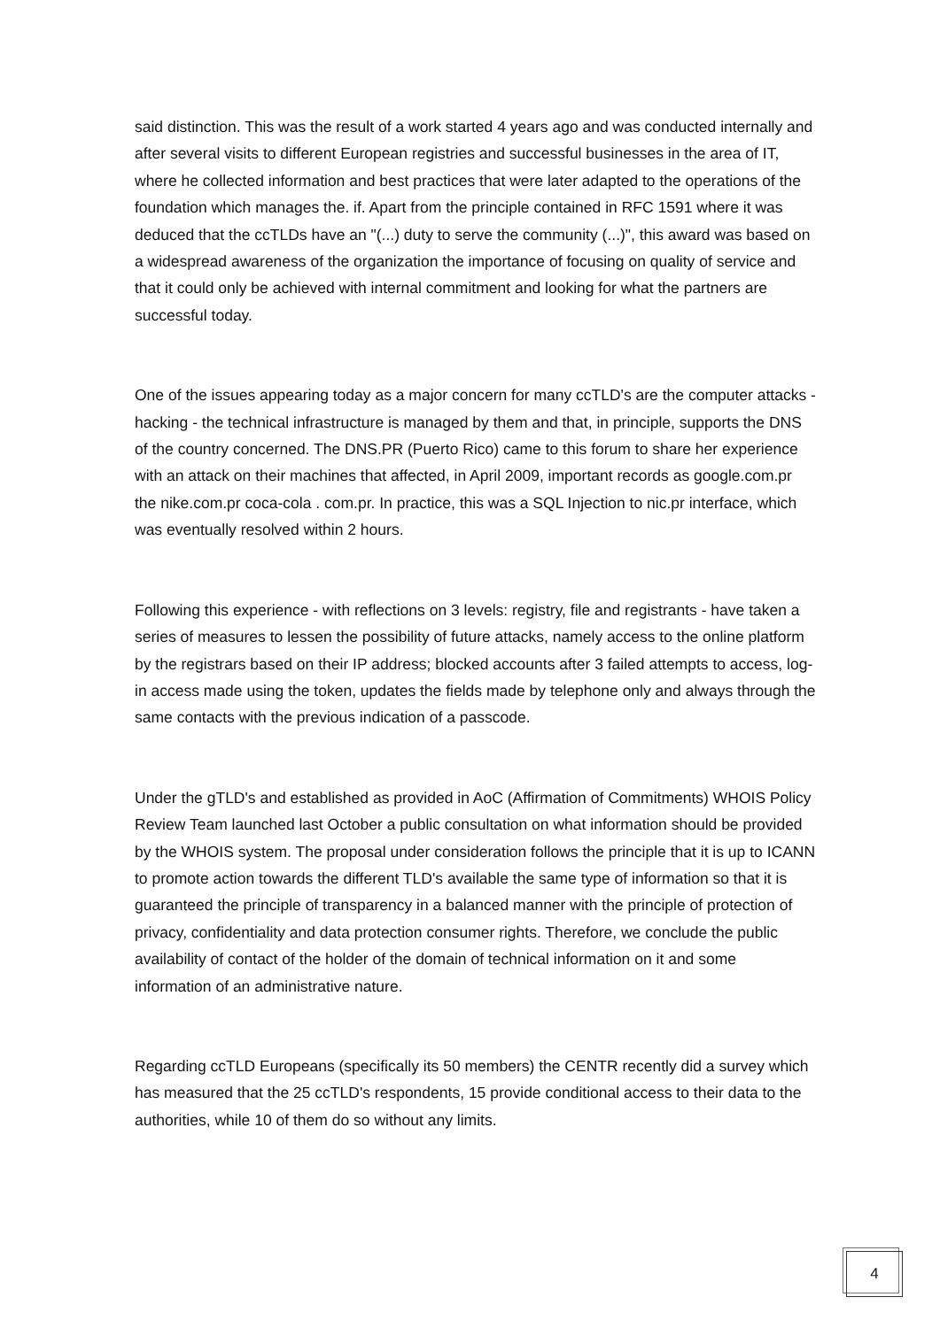said distinction. This was the result of a work started 4 years ago and was conducted internally and after several visits to different European registries and successful businesses in the area of IT, where he collected information and best practices that were later adapted to the operations of the foundation which manages the. if. Apart from the principle contained in RFC 1591 where it was deduced that the ccTLDs have an "(...) duty to serve the community (...)", this award was based on a widespread awareness of the organization the importance of focusing on quality of service and that it could only be achieved with internal commitment and looking for what the partners are successful today.
One of the issues appearing today as a major concern for many ccTLD's are the computer attacks - hacking - the technical infrastructure is managed by them and that, in principle, supports the DNS of the country concerned. The DNS.PR (Puerto Rico) came to this forum to share her experience with an attack on their machines that affected, in April 2009, important records as google.com.pr the nike.com.pr coca-cola . com.pr. In practice, this was a SQL Injection to nic.pr interface, which was eventually resolved within 2 hours.
Following this experience - with reflections on 3 levels: registry, file and registrants - have taken a series of measures to lessen the possibility of future attacks, namely access to the online platform by the registrars based on their IP address; blocked accounts after 3 failed attempts to access, log-in access made using the token, updates the fields made by telephone only and always through the same contacts with the previous indication of a passcode.
Under the gTLD's and established as provided in AoC (Affirmation of Commitments) WHOIS Policy Review Team launched last October a public consultation on what information should be provided by the WHOIS system. The proposal under consideration follows the principle that it is up to ICANN to promote action towards the different TLD's available the same type of information so that it is guaranteed the principle of transparency in a balanced manner with the principle of protection of privacy, confidentiality and data protection consumer rights. Therefore, we conclude the public availability of contact of the holder of the domain of technical information on it and some information of an administrative nature.
Regarding ccTLD Europeans (specifically its 50 members) the CENTR recently did a survey which has measured that the 25 ccTLD's respondents, 15 provide conditional access to their data to the authorities, while 10 of them do so without any limits.
4